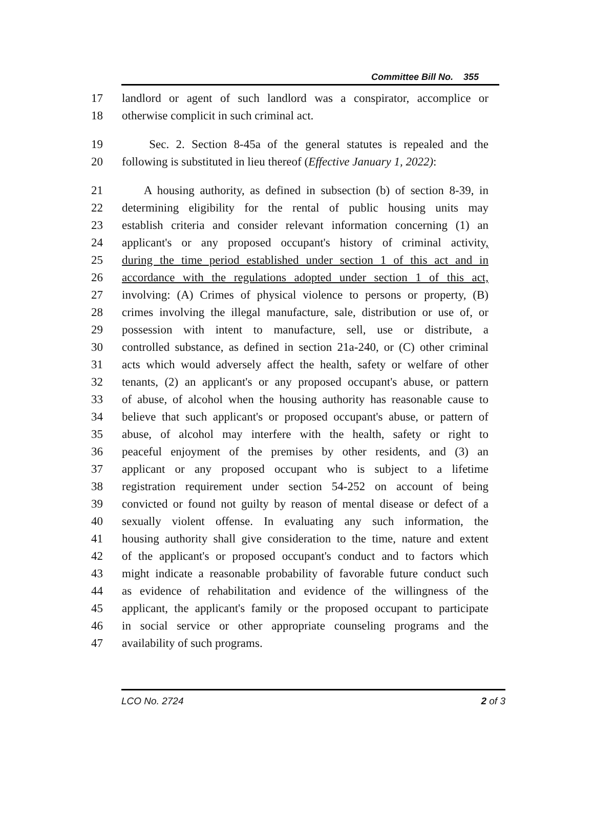Committee Bill No. 355
17 landlord or agent of such landlord was a conspirator, accomplice or
18 otherwise complicit in such criminal act.
19 Sec. 2. Section 8-45a of the general statutes is repealed and the
20 following is substituted in lieu thereof (Effective January 1, 2022):
21 A housing authority, as defined in subsection (b) of section 8-39, in
22 determining eligibility for the rental of public housing units may
23 establish criteria and consider relevant information concerning (1) an
24 applicant's or any proposed occupant's history of criminal activity,
25 during the time period established under section 1 of this act and in
26 accordance with the regulations adopted under section 1 of this act,
27 involving: (A) Crimes of physical violence to persons or property, (B)
28 crimes involving the illegal manufacture, sale, distribution or use of, or
29 possession with intent to manufacture, sell, use or distribute, a
30 controlled substance, as defined in section 21a-240, or (C) other criminal
31 acts which would adversely affect the health, safety or welfare of other
32 tenants, (2) an applicant's or any proposed occupant's abuse, or pattern
33 of abuse, of alcohol when the housing authority has reasonable cause to
34 believe that such applicant's or proposed occupant's abuse, or pattern of
35 abuse, of alcohol may interfere with the health, safety or right to
36 peaceful enjoyment of the premises by other residents, and (3) an
37 applicant or any proposed occupant who is subject to a lifetime
38 registration requirement under section 54-252 on account of being
39 convicted or found not guilty by reason of mental disease or defect of a
40 sexually violent offense. In evaluating any such information, the
41 housing authority shall give consideration to the time, nature and extent
42 of the applicant's or proposed occupant's conduct and to factors which
43 might indicate a reasonable probability of favorable future conduct such
44 as evidence of rehabilitation and evidence of the willingness of the
45 applicant, the applicant's family or the proposed occupant to participate
46 in social service or other appropriate counseling programs and the
47 availability of such programs.
LCO No. 2724 2 of 3